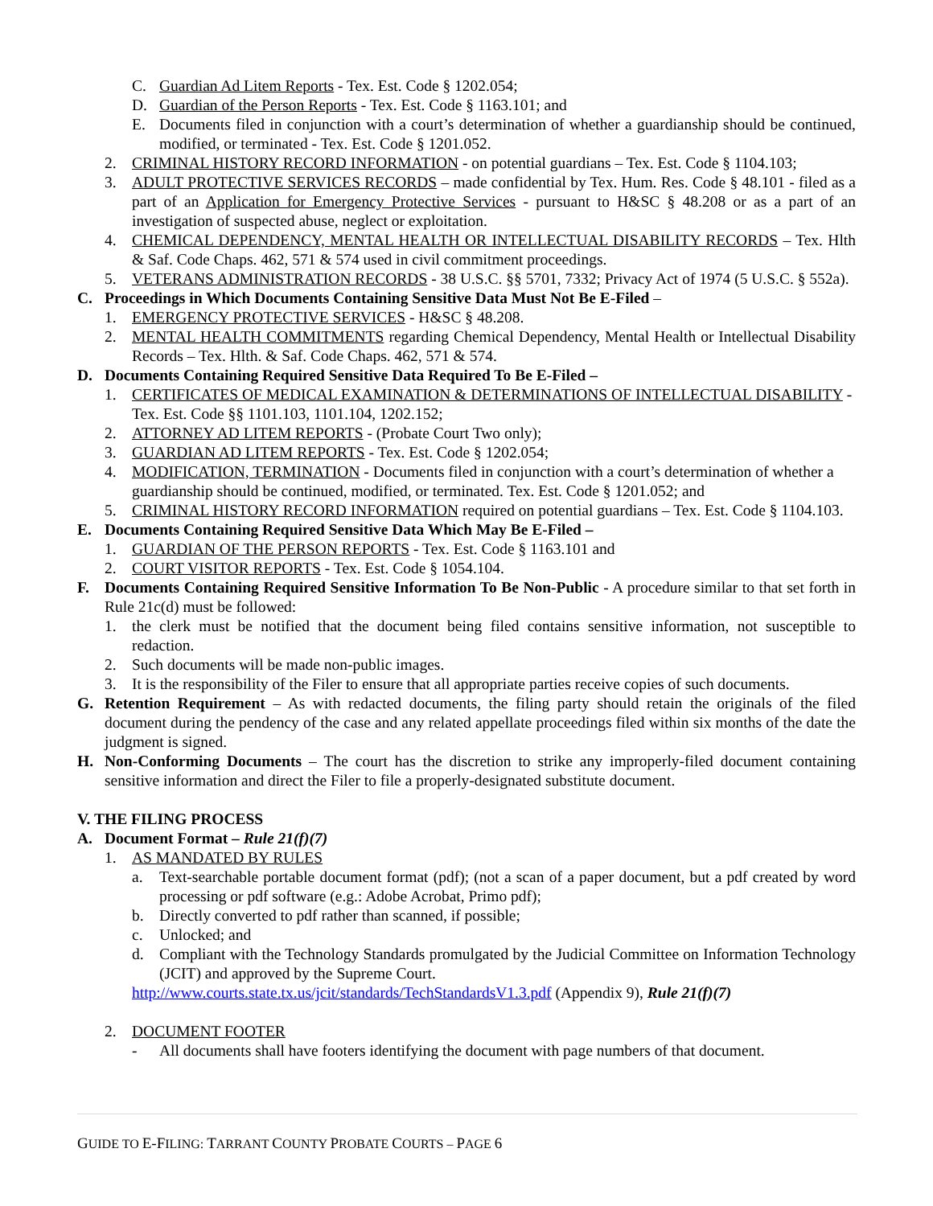C. Guardian Ad Litem Reports - Tex. Est. Code § 1202.054;
D. Guardian of the Person Reports - Tex. Est. Code § 1163.101; and
E. Documents filed in conjunction with a court’s determination of whether a guardianship should be continued, modified, or terminated - Tex. Est. Code § 1201.052.
2. CRIMINAL HISTORY RECORD INFORMATION - on potential guardians – Tex. Est. Code § 1104.103;
3. ADULT PROTECTIVE SERVICES RECORDS – made confidential by Tex. Hum. Res. Code § 48.101 - filed as a part of an Application for Emergency Protective Services - pursuant to H&SC § 48.208 or as a part of an investigation of suspected abuse, neglect or exploitation.
4. CHEMICAL DEPENDENCY, MENTAL HEALTH OR INTELLECTUAL DISABILITY RECORDS – Tex. Hlth & Saf. Code Chaps. 462, 571 & 574 used in civil commitment proceedings.
5. VETERANS ADMINISTRATION RECORDS - 38 U.S.C. §§ 5701, 7332; Privacy Act of 1974 (5 U.S.C. § 552a).
C. Proceedings in Which Documents Containing Sensitive Data Must Not Be E-Filed –
1. EMERGENCY PROTECTIVE SERVICES - H&SC § 48.208.
2. MENTAL HEALTH COMMITMENTS regarding Chemical Dependency, Mental Health or Intellectual Disability Records – Tex. Hlth. & Saf. Code Chaps. 462, 571 & 574.
D. Documents Containing Required Sensitive Data Required To Be E-Filed –
1. CERTIFICATES OF MEDICAL EXAMINATION & DETERMINATIONS OF INTELLECTUAL DISABILITY - Tex. Est. Code §§ 1101.103, 1101.104, 1202.152;
2. ATTORNEY AD LITEM REPORTS - (Probate Court Two only);
3. GUARDIAN AD LITEM REPORTS - Tex. Est. Code § 1202.054;
4. MODIFICATION, TERMINATION - Documents filed in conjunction with a court’s determination of whether a guardianship should be continued, modified, or terminated. Tex. Est. Code § 1201.052; and
5. CRIMINAL HISTORY RECORD INFORMATION required on potential guardians – Tex. Est. Code § 1104.103.
E. Documents Containing Required Sensitive Data Which May Be E-Filed –
1. GUARDIAN OF THE PERSON REPORTS - Tex. Est. Code § 1163.101 and
2. COURT VISITOR REPORTS - Tex. Est. Code § 1054.104.
F. Documents Containing Required Sensitive Information To Be Non-Public - A procedure similar to that set forth in Rule 21c(d) must be followed:
1. the clerk must be notified that the document being filed contains sensitive information, not susceptible to redaction.
2. Such documents will be made non-public images.
3. It is the responsibility of the Filer to ensure that all appropriate parties receive copies of such documents.
G. Retention Requirement – As with redacted documents, the filing party should retain the originals of the filed document during the pendency of the case and any related appellate proceedings filed within six months of the date the judgment is signed.
H. Non-Conforming Documents – The court has the discretion to strike any improperly-filed document containing sensitive information and direct the Filer to file a properly-designated substitute document.
V. THE FILING PROCESS
A. Document Format – Rule 21(f)(7)
1. AS MANDATED BY RULES
a. Text-searchable portable document format (pdf); (not a scan of a paper document, but a pdf created by word processing or pdf software (e.g.: Adobe Acrobat, Primo pdf);
b. Directly converted to pdf rather than scanned, if possible;
c. Unlocked; and
d. Compliant with the Technology Standards promulgated by the Judicial Committee on Information Technology (JCIT) and approved by the Supreme Court.
http://www.courts.state.tx.us/jcit/standards/TechStandardsV1.3.pdf (Appendix 9), Rule 21(f)(7)
2. DOCUMENT FOOTER
- All documents shall have footers identifying the document with page numbers of that document.
GUIDE TO E-FILING: TARRANT COUNTY PROBATE COURTS – PAGE 6